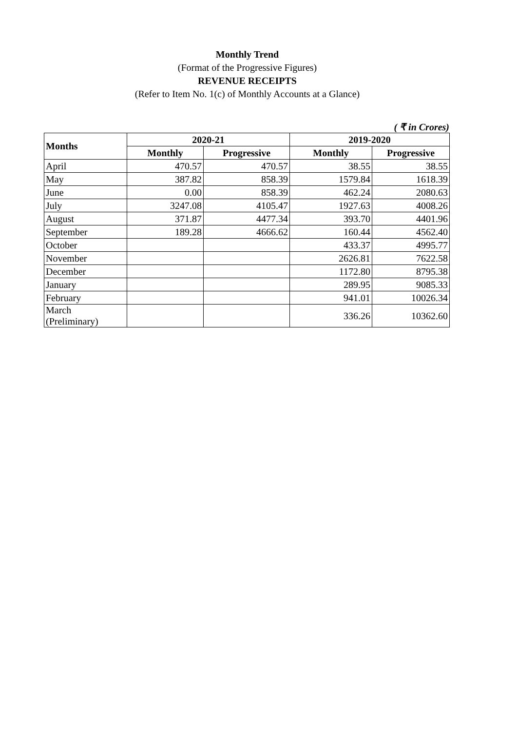Monthly Trend
(Format of the Progressive Figures)
REVENUE RECEIPTS
(Refer to Item No. 1(c) of Monthly Accounts at a Glance)
( ₹ in Crores)
| Months | 2020-21 | | 2019-2020 | |
| --- | --- | --- | --- | --- |
| | Monthly | Progressive | Monthly | Progressive |
| April | 470.57 | 470.57 | 38.55 | 38.55 |
| May | 387.82 | 858.39 | 1579.84 | 1618.39 |
| June | 0.00 | 858.39 | 462.24 | 2080.63 |
| July | 3247.08 | 4105.47 | 1927.63 | 4008.26 |
| August | 371.87 | 4477.34 | 393.70 | 4401.96 |
| September | 189.28 | 4666.62 | 160.44 | 4562.40 |
| October | | | 433.37 | 4995.77 |
| November | | | 2626.81 | 7622.58 |
| December | | | 1172.80 | 8795.38 |
| January | | | 289.95 | 9085.33 |
| February | | | 941.01 | 10026.34 |
| March (Preliminary) | | | 336.26 | 10362.60 |